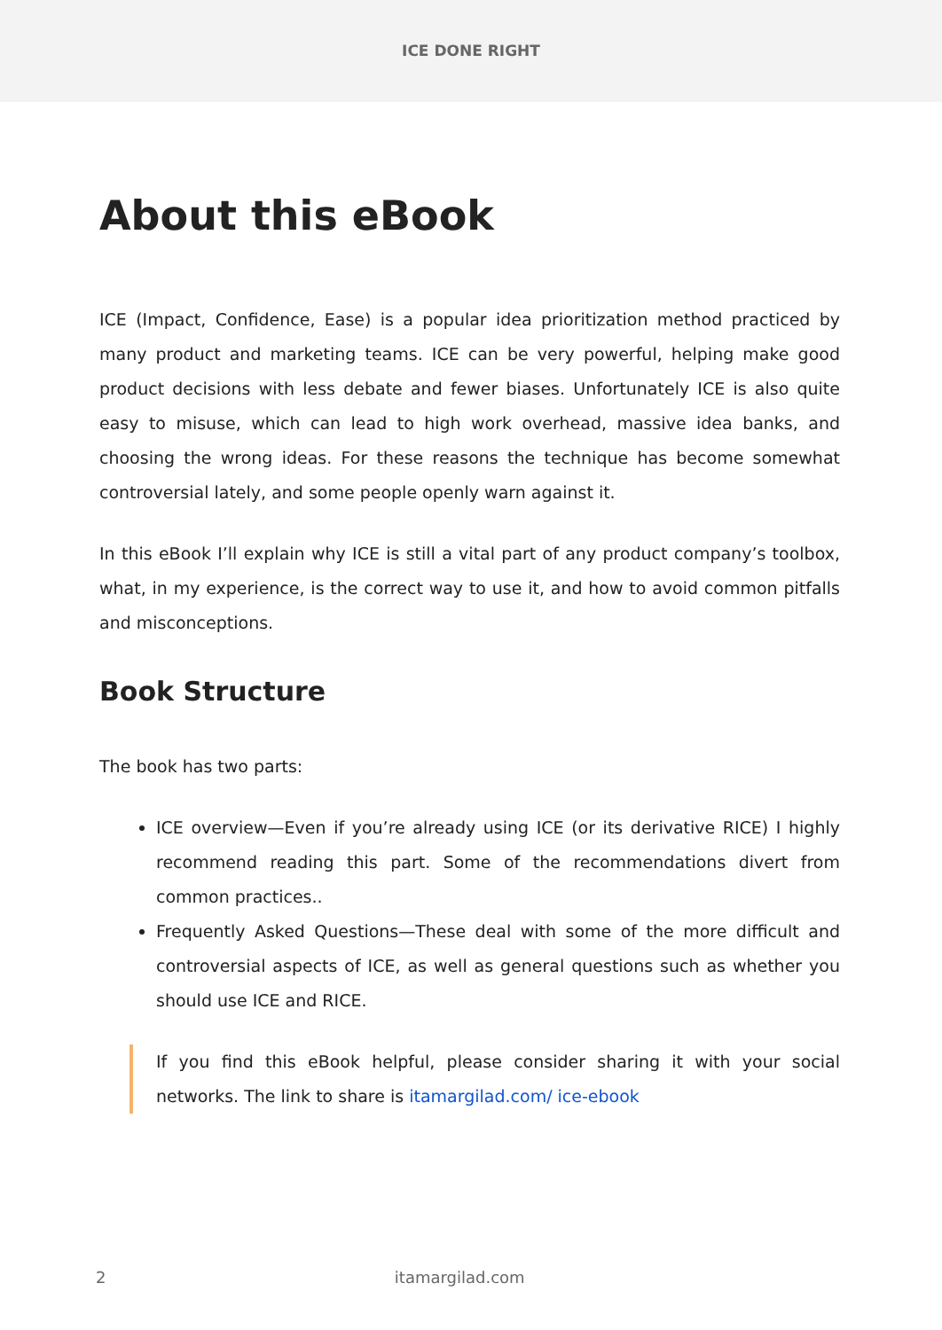ICE DONE RIGHT
About this eBook
ICE (Impact, Confidence, Ease) is a popular idea prioritization method practiced by many product and marketing teams. ICE can be very powerful, helping make good product decisions with less debate and fewer biases. Unfortunately ICE is also quite easy to misuse, which can lead to high work overhead, massive idea banks, and choosing the wrong ideas. For these reasons the technique has become somewhat controversial lately, and some people openly warn against it.
In this eBook I’ll explain why ICE is still a vital part of any product company’s toolbox, what, in my experience, is the correct way to use it, and how to avoid common pitfalls and misconceptions.
Book Structure
The book has two parts:
ICE overview—Even if you’re already using ICE (or its derivative RICE) I highly recommend reading this part. Some of the recommendations divert from common practices..
Frequently Asked Questions—These deal with some of the more difficult and controversial aspects of ICE, as well as general questions such as whether you should use ICE and RICE.
If you find this eBook helpful, please consider sharing it with your social networks. The link to share is itamargilad.com/ ice-ebook
2 itamargilad.com